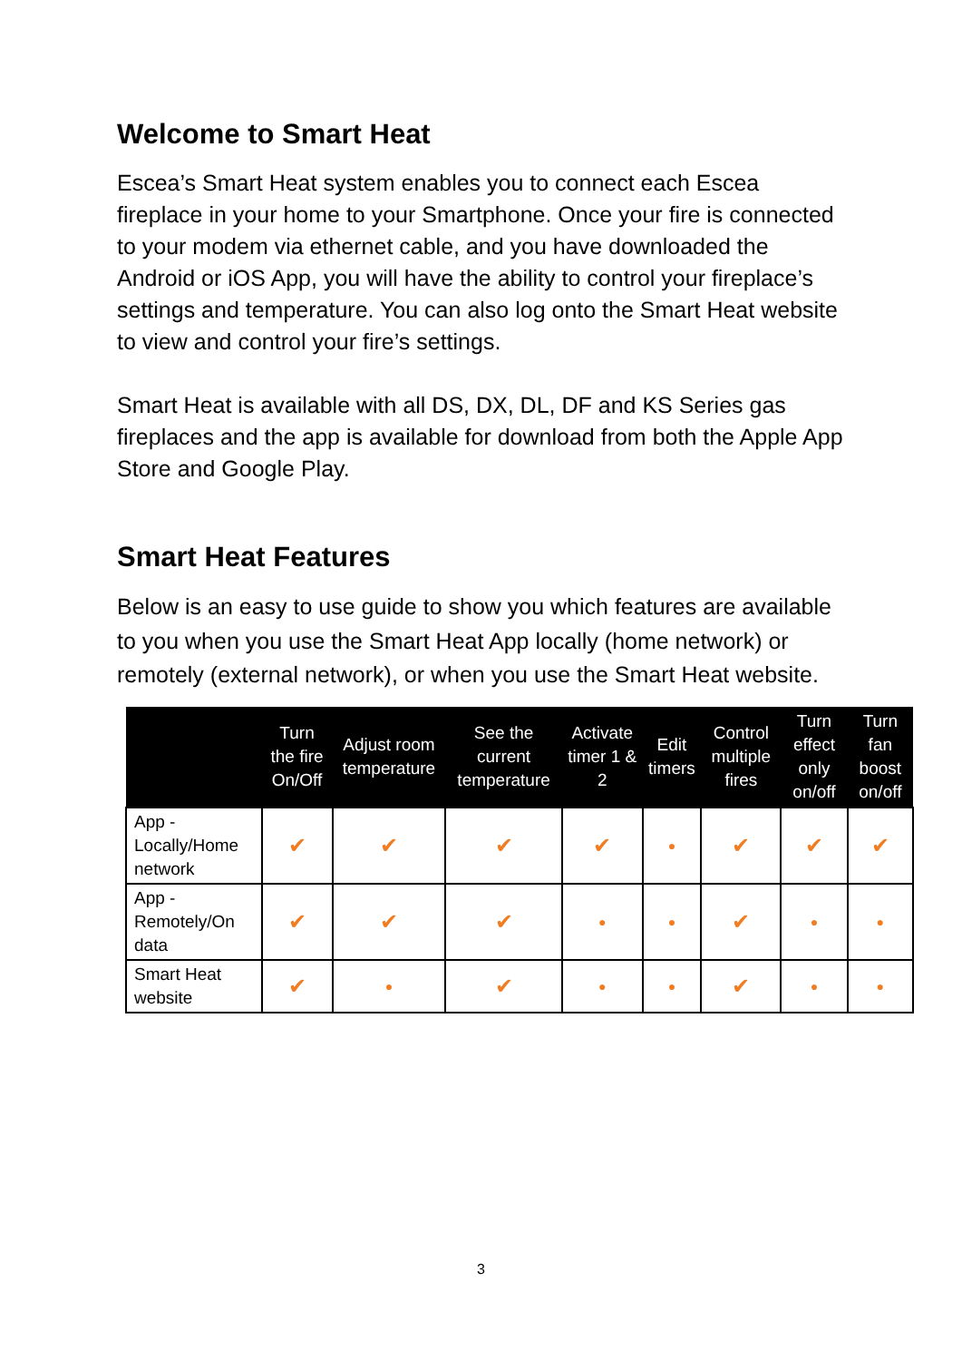Welcome to Smart Heat
Escea’s Smart Heat system enables you to connect each Escea fireplace in your home to your Smartphone. Once your fire is connected to your modem via ethernet cable, and you have downloaded the Android or iOS App, you will have the ability to control your fireplace’s settings and temperature. You can also log onto the Smart Heat website to view and control your fire’s settings.
Smart Heat is available with all DS, DX, DL, DF and KS Series gas fireplaces and the app is available for download from both the Apple App Store and Google Play.
Smart Heat Features
Below is an easy to use guide to show you which features are available to you when you use the Smart Heat App locally (home network) or remotely (external network), or when you use the Smart Heat website.
| | Turn the fire On/Off | Adjust room temperature | See the current temperature | Activate timer 1 & 2 | Edit timers | Control multiple fires | Turn effect only on/off | Turn fan boost on/off |
| --- | --- | --- | --- | --- | --- | --- | --- | --- |
| App - Locally/Home network | ✔ | ✔ | ✔ | ✔ | ● | ✔ | ✔ | ✔ |
| App - Remotely/On data | ✔ | ✔ | ✔ | ● | ● | ✔ | ● | ● |
| Smart Heat website | ✔ | ● | ✔ | ● | ● | ✔ | ● | ● |
3